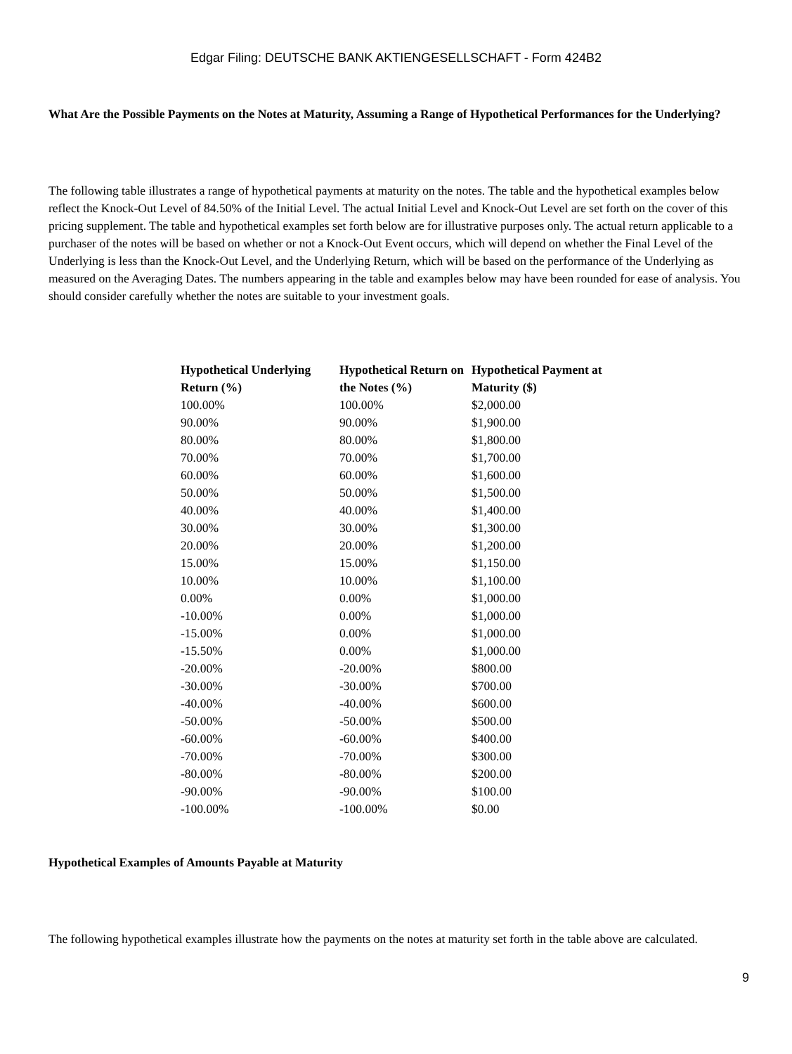Edgar Filing: DEUTSCHE BANK AKTIENGESELLSCHAFT - Form 424B2
What Are the Possible Payments on the Notes at Maturity, Assuming a Range of Hypothetical Performances for the Underlying?
The following table illustrates a range of hypothetical payments at maturity on the notes. The table and the hypothetical examples below reflect the Knock-Out Level of 84.50% of the Initial Level. The actual Initial Level and Knock-Out Level are set forth on the cover of this pricing supplement. The table and hypothetical examples set forth below are for illustrative purposes only. The actual return applicable to a purchaser of the notes will be based on whether or not a Knock-Out Event occurs, which will depend on whether the Final Level of the Underlying is less than the Knock-Out Level, and the Underlying Return, which will be based on the performance of the Underlying as measured on the Averaging Dates. The numbers appearing in the table and examples below may have been rounded for ease of analysis. You should consider carefully whether the notes are suitable to your investment goals.
| Hypothetical Underlying Return (%) | Hypothetical Return on the Notes (%) | Hypothetical Payment at Maturity ($) |
| --- | --- | --- |
| 100.00% | 100.00% | $2,000.00 |
| 90.00% | 90.00% | $1,900.00 |
| 80.00% | 80.00% | $1,800.00 |
| 70.00% | 70.00% | $1,700.00 |
| 60.00% | 60.00% | $1,600.00 |
| 50.00% | 50.00% | $1,500.00 |
| 40.00% | 40.00% | $1,400.00 |
| 30.00% | 30.00% | $1,300.00 |
| 20.00% | 20.00% | $1,200.00 |
| 15.00% | 15.00% | $1,150.00 |
| 10.00% | 10.00% | $1,100.00 |
| 0.00% | 0.00% | $1,000.00 |
| -10.00% | 0.00% | $1,000.00 |
| -15.00% | 0.00% | $1,000.00 |
| -15.50% | 0.00% | $1,000.00 |
| -20.00% | -20.00% | $800.00 |
| -30.00% | -30.00% | $700.00 |
| -40.00% | -40.00% | $600.00 |
| -50.00% | -50.00% | $500.00 |
| -60.00% | -60.00% | $400.00 |
| -70.00% | -70.00% | $300.00 |
| -80.00% | -80.00% | $200.00 |
| -90.00% | -90.00% | $100.00 |
| -100.00% | -100.00% | $0.00 |
Hypothetical Examples of Amounts Payable at Maturity
The following hypothetical examples illustrate how the payments on the notes at maturity set forth in the table above are calculated.
9